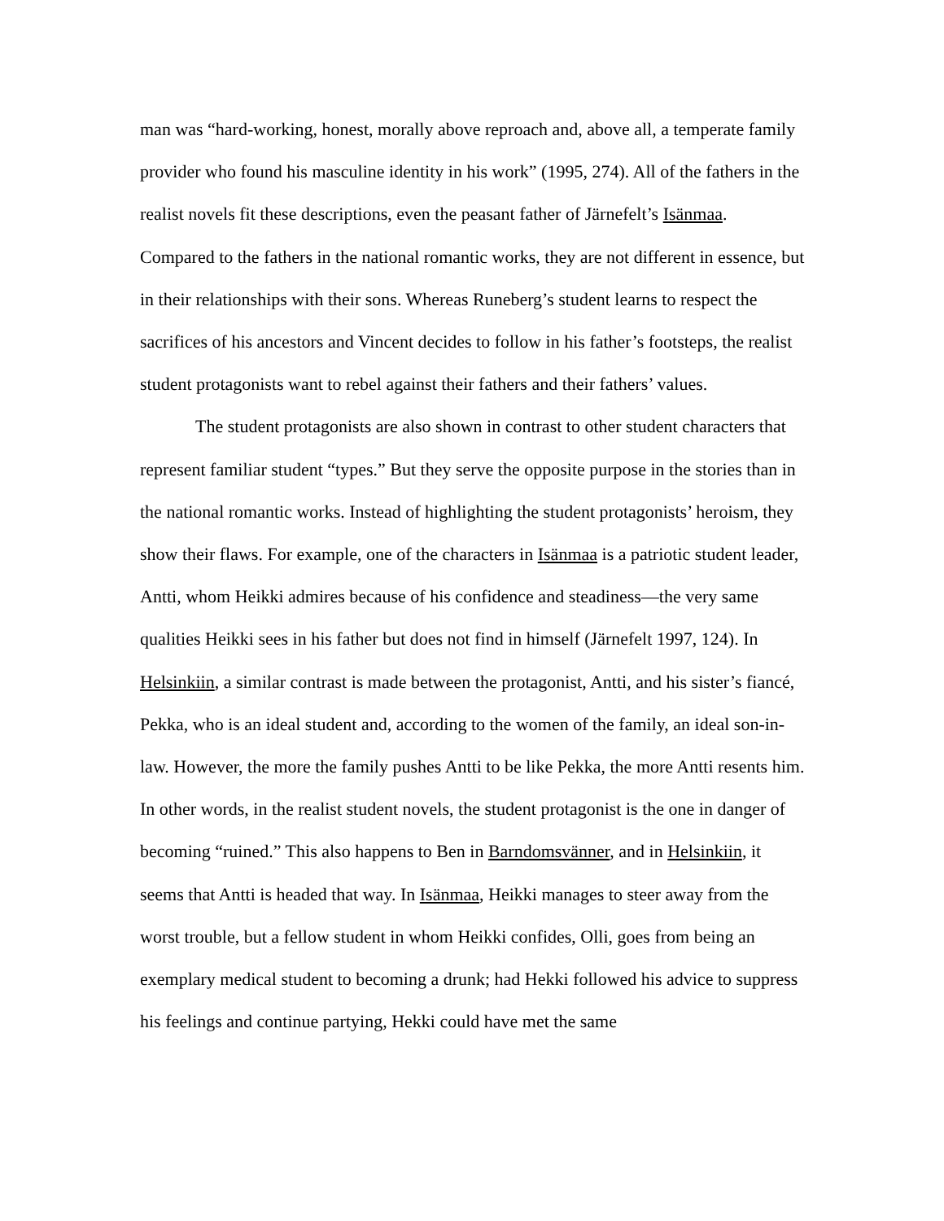man was “hard-working, honest, morally above reproach and, above all, a temperate family provider who found his masculine identity in his work” (1995, 274). All of the fathers in the realist novels fit these descriptions, even the peasant father of Järnefelt’s Isänmaa. Compared to the fathers in the national romantic works, they are not different in essence, but in their relationships with their sons. Whereas Runeberg’s student learns to respect the sacrifices of his ancestors and Vincent decides to follow in his father’s footsteps, the realist student protagonists want to rebel against their fathers and their fathers’ values.
The student protagonists are also shown in contrast to other student characters that represent familiar student “types.” But they serve the opposite purpose in the stories than in the national romantic works. Instead of highlighting the student protagonists’ heroism, they show their flaws. For example, one of the characters in Isänmaa is a patriotic student leader, Antti, whom Heikki admires because of his confidence and steadiness—the very same qualities Heikki sees in his father but does not find in himself (Järnefelt 1997, 124). In Helsinkiin, a similar contrast is made between the protagonist, Antti, and his sister’s fiancé, Pekka, who is an ideal student and, according to the women of the family, an ideal son-in-law. However, the more the family pushes Antti to be like Pekka, the more Antti resents him. In other words, in the realist student novels, the student protagonist is the one in danger of becoming “ruined.” This also happens to Ben in Barndomsvänner, and in Helsinkiin, it seems that Antti is headed that way. In Isänmaa, Heikki manages to steer away from the worst trouble, but a fellow student in whom Heikki confides, Olli, goes from being an exemplary medical student to becoming a drunk; had Hekki followed his advice to suppress his feelings and continue partying, Hekki could have met the same